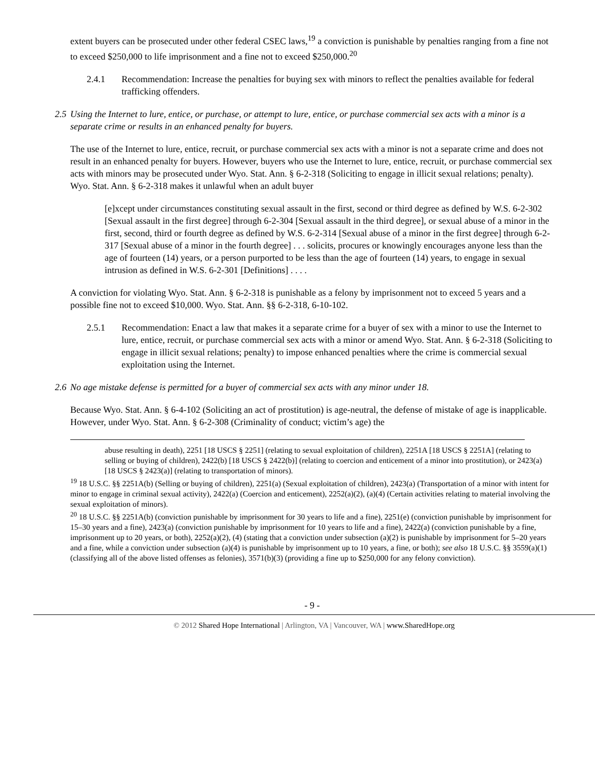extent buyers can be prosecuted under other federal CSEC laws,<sup>19</sup> a conviction is punishable by penalties ranging from a fine not to exceed $250,000 to life imprisonment and a fine not to exceed $250,000.<sup>20</sup>
2.4.1 Recommendation: Increase the penalties for buying sex with minors to reflect the penalties available for federal trafficking offenders.
2.5 Using the Internet to lure, entice, or purchase, or attempt to lure, entice, or purchase commercial sex acts with a minor is a separate crime or results in an enhanced penalty for buyers.
The use of the Internet to lure, entice, recruit, or purchase commercial sex acts with a minor is not a separate crime and does not result in an enhanced penalty for buyers. However, buyers who use the Internet to lure, entice, recruit, or purchase commercial sex acts with minors may be prosecuted under Wyo. Stat. Ann. § 6-2-318 (Soliciting to engage in illicit sexual relations; penalty). Wyo. Stat. Ann. § 6-2-318 makes it unlawful when an adult buyer
[e]xcept under circumstances constituting sexual assault in the first, second or third degree as defined by W.S. 6-2-302 [Sexual assault in the first degree] through 6-2-304 [Sexual assault in the third degree], or sexual abuse of a minor in the first, second, third or fourth degree as defined by W.S. 6-2-314 [Sexual abuse of a minor in the first degree] through 6-2-317 [Sexual abuse of a minor in the fourth degree] . . . solicits, procures or knowingly encourages anyone less than the age of fourteen (14) years, or a person purported to be less than the age of fourteen (14) years, to engage in sexual intrusion as defined in W.S. 6-2-301 [Definitions] . . . .
A conviction for violating Wyo. Stat. Ann. § 6-2-318 is punishable as a felony by imprisonment not to exceed 5 years and a possible fine not to exceed $10,000. Wyo. Stat. Ann. §§ 6-2-318, 6-10-102.
2.5.1 Recommendation: Enact a law that makes it a separate crime for a buyer of sex with a minor to use the Internet to lure, entice, recruit, or purchase commercial sex acts with a minor or amend Wyo. Stat. Ann. § 6-2-318 (Soliciting to engage in illicit sexual relations; penalty) to impose enhanced penalties where the crime is commercial sexual exploitation using the Internet.
2.6 No age mistake defense is permitted for a buyer of commercial sex acts with any minor under 18.
Because Wyo. Stat. Ann. § 6-4-102 (Soliciting an act of prostitution) is age-neutral, the defense of mistake of age is inapplicable. However, under Wyo. Stat. Ann. § 6-2-308 (Criminality of conduct; victim’s age) the
abuse resulting in death), 2251 [18 USCS § 2251] (relating to sexual exploitation of children), 2251A [18 USCS § 2251A] (relating to selling or buying of children), 2422(b) [18 USCS § 2422(b)] (relating to coercion and enticement of a minor into prostitution), or 2423(a) [18 USCS § 2423(a)] (relating to transportation of minors).
<sup>19</sup> 18 U.S.C. §§ 2251A(b) (Selling or buying of children), 2251(a) (Sexual exploitation of children), 2423(a) (Transportation of a minor with intent for minor to engage in criminal sexual activity), 2422(a) (Coercion and enticement), 2252(a)(2), (a)(4) (Certain activities relating to material involving the sexual exploitation of minors).
<sup>20</sup> 18 U.S.C. §§ 2251A(b) (conviction punishable by imprisonment for 30 years to life and a fine), 2251(e) (conviction punishable by imprisonment for 15–30 years and a fine), 2423(a) (conviction punishable by imprisonment for 10 years to life and a fine), 2422(a) (conviction punishable by a fine, imprisonment up to 20 years, or both), 2252(a)(2), (4) (stating that a conviction under subsection (a)(2) is punishable by imprisonment for 5–20 years and a fine, while a conviction under subsection (a)(4) is punishable by imprisonment up to 10 years, a fine, or both); see also 18 U.S.C. §§ 3559(a)(1) (classifying all of the above listed offenses as felonies), 3571(b)(3) (providing a fine up to $250,000 for any felony conviction).
- 9 -
© 2012 Shared Hope International | Arlington, VA | Vancouver, WA | www.SharedHope.org